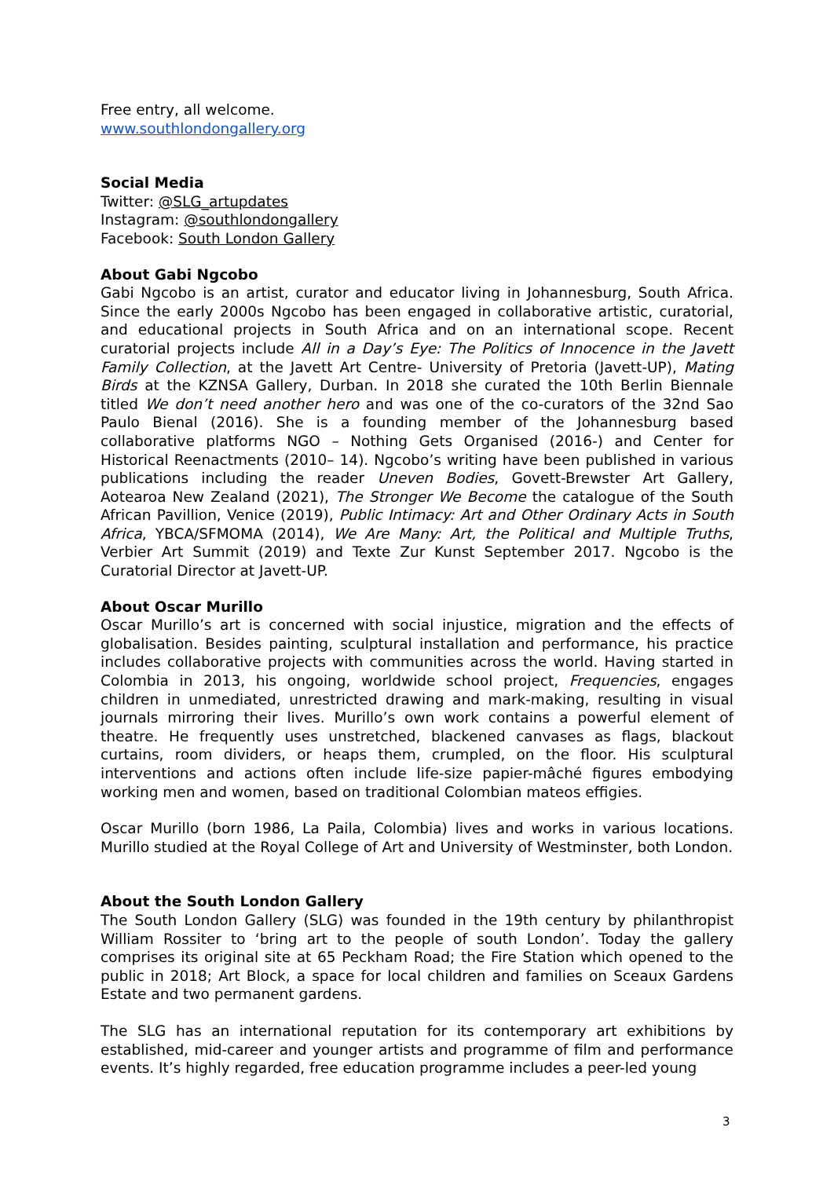Free entry, all welcome.
www.southlondongallery.org
Social Media
Twitter: @SLG_artupdates
Instagram: @southlondongallery
Facebook: South London Gallery
About Gabi Ngcobo
Gabi Ngcobo is an artist, curator and educator living in Johannesburg, South Africa. Since the early 2000s Ngcobo has been engaged in collaborative artistic, curatorial, and educational projects in South Africa and on an international scope. Recent curatorial projects include All in a Day’s Eye: The Politics of Innocence in the Javett Family Collection, at the Javett Art Centre- University of Pretoria (Javett-UP), Mating Birds at the KZNSA Gallery, Durban. In 2018 she curated the 10th Berlin Biennale titled We don’t need another hero and was one of the co-curators of the 32nd Sao Paulo Bienal (2016). She is a founding member of the Johannesburg based collaborative platforms NGO – Nothing Gets Organised (2016-) and Center for Historical Reenactments (2010– 14). Ngcobo’s writing have been published in various publications including the reader Uneven Bodies, Govett-Brewster Art Gallery, Aotearoa New Zealand (2021), The Stronger We Become the catalogue of the South African Pavillion, Venice (2019), Public Intimacy: Art and Other Ordinary Acts in South Africa, YBCA/SFMOMA (2014), We Are Many: Art, the Political and Multiple Truths, Verbier Art Summit (2019) and Texte Zur Kunst September 2017. Ngcobo is the Curatorial Director at Javett-UP.
About Oscar Murillo
Oscar Murillo’s art is concerned with social injustice, migration and the effects of globalisation. Besides painting, sculptural installation and performance, his practice includes collaborative projects with communities across the world. Having started in Colombia in 2013, his ongoing, worldwide school project, Frequencies, engages children in unmediated, unrestricted drawing and mark-making, resulting in visual journals mirroring their lives. Murillo’s own work contains a powerful element of theatre. He frequently uses unstretched, blackened canvases as flags, blackout curtains, room dividers, or heaps them, crumpled, on the floor. His sculptural interventions and actions often include life-size papier-mâché figures embodying working men and women, based on traditional Colombian mateos effigies.
Oscar Murillo (born 1986, La Paila, Colombia) lives and works in various locations. Murillo studied at the Royal College of Art and University of Westminster, both London.
About the South London Gallery
The South London Gallery (SLG) was founded in the 19th century by philanthropist William Rossiter to ‘bring art to the people of south London’. Today the gallery comprises its original site at 65 Peckham Road; the Fire Station which opened to the public in 2018; Art Block, a space for local children and families on Sceaux Gardens Estate and two permanent gardens.
The SLG has an international reputation for its contemporary art exhibitions by established, mid-career and younger artists and programme of film and performance events. It’s highly regarded, free education programme includes a peer-led young
3